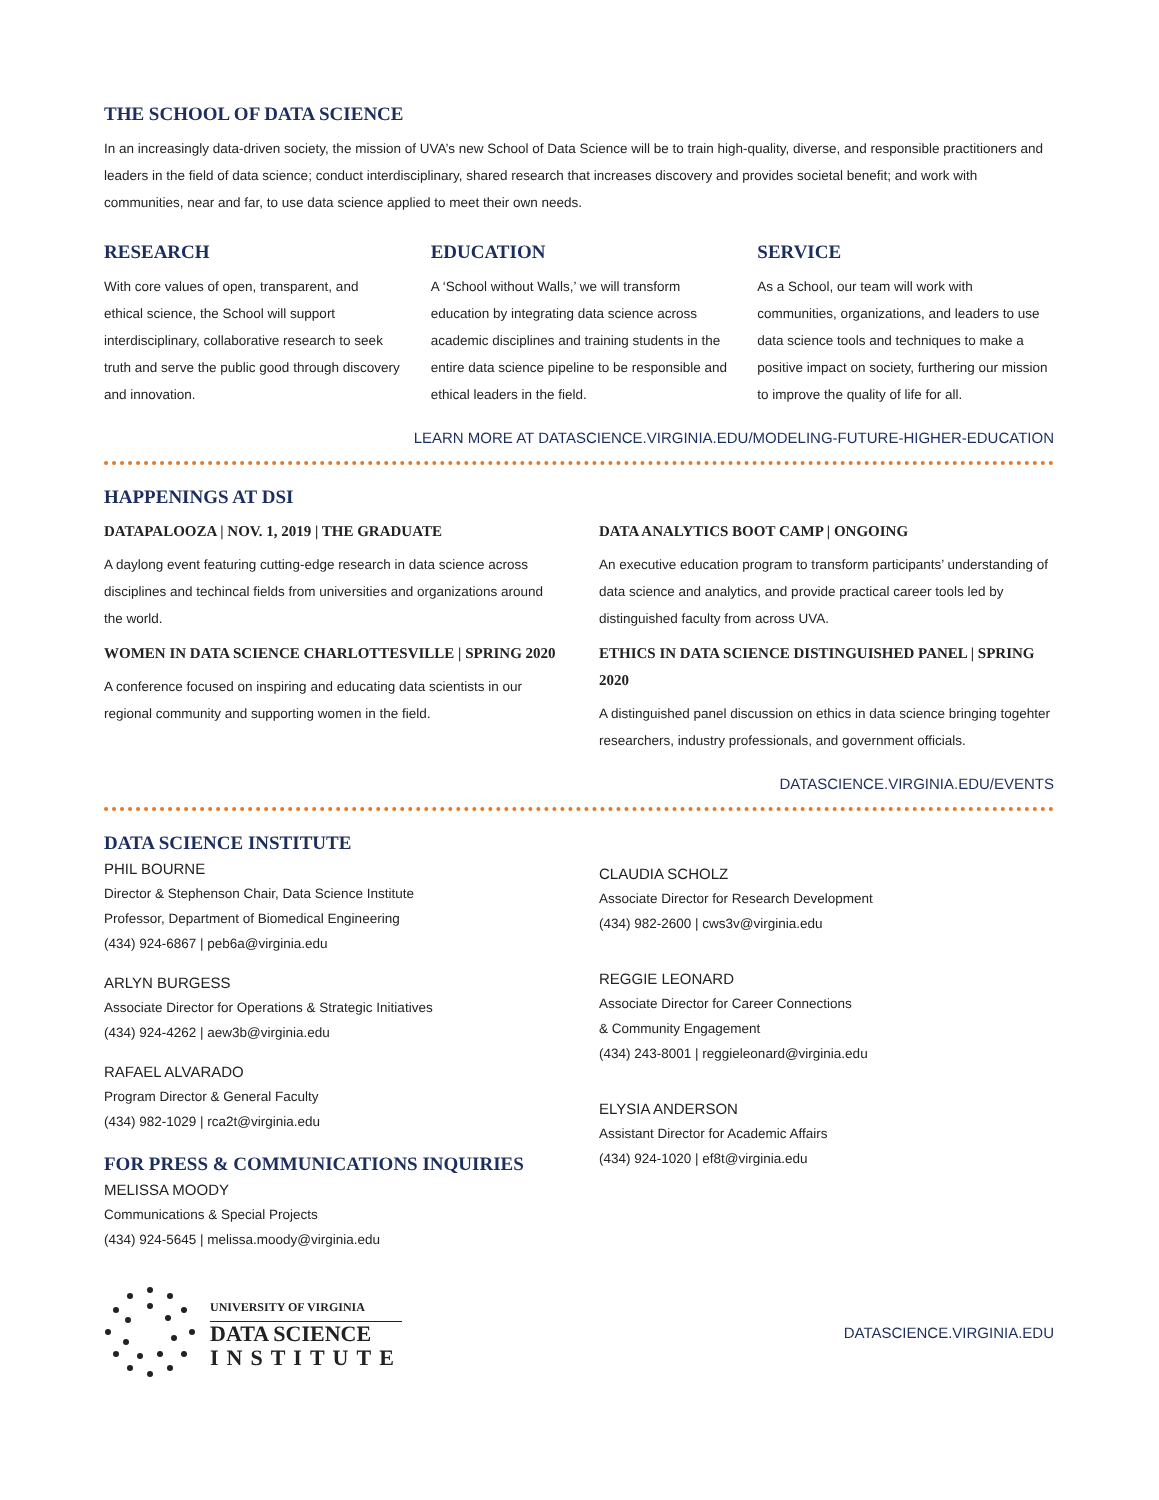THE SCHOOL OF DATA SCIENCE
In an increasingly data-driven society, the mission of UVA’s new School of Data Science will be to train high-quality, diverse, and responsible practitioners and leaders in the field of data science; conduct interdisciplinary, shared research that increases discovery and provides societal benefit; and work with communities, near and far, to use data science applied to meet their own needs.
RESEARCH
With core values of open, transparent, and ethical science, the School will support interdisciplinary, collaborative research to seek truth and serve the public good through discovery and innovation.
EDUCATION
A ‘School without Walls,’ we will transform education by integrating data science across academic disciplines and training students in the entire data science pipeline to be responsible and ethical leaders in the field.
SERVICE
As a School, our team will work with communities, organizations, and leaders to use data science tools and techniques to make a positive impact on society, furthering our mission to improve the quality of life for all.
LEARN MORE AT DATASCIENCE.VIRGINIA.EDU/MODELING-FUTURE-HIGHER-EDUCATION
HAPPENINGS AT DSI
DATAPALOOZA | NOV. 1, 2019 | THE GRADUATE
A daylong event featuring cutting-edge research in data science across disciplines and techincal fields from universities and organizations around the world.
WOMEN IN DATA SCIENCE CHARLOTTESVILLE | SPRING 2020
A conference focused on inspiring and educating data scientists in our regional community and supporting women in the field.
DATA ANALYTICS BOOT CAMP | ONGOING
An executive education program to transform participants’ understanding of data science and analytics, and provide practical career tools led by distinguished faculty from across UVA.
ETHICS IN DATA SCIENCE DISTINGUISHED PANEL | SPRING 2020
A distinguished panel discussion on ethics in data science bringing togehter researchers, industry professionals, and government officials.
DATASCIENCE.VIRGINIA.EDU/EVENTS
DATA SCIENCE INSTITUTE
PHIL BOURNE
Director & Stephenson Chair, Data Science Institute
Professor, Department of Biomedical Engineering
(434) 924-6867 | peb6a@virginia.edu
ARLYN BURGESS
Associate Director for Operations & Strategic Initiatives
(434) 924-4262 | aew3b@virginia.edu
RAFAEL ALVARADO
Program Director & General Faculty
(434) 982-1029 | rca2t@virginia.edu
FOR PRESS & COMMUNICATIONS INQUIRIES
MELISSA MOODY
Communications & Special Projects
(434) 924-5645 | melissa.moody@virginia.edu
CLAUDIA SCHOLZ
Associate Director for Research Development
(434) 982-2600 | cws3v@virginia.edu
REGGIE LEONARD
Associate Director for Career Connections
& Community Engagement
(434) 243-8001 | reggieleonard@virginia.edu
ELYSIA ANDERSON
Assistant Director for Academic Affairs
(434) 924-1020 | ef8t@virginia.edu
UNIVERSITY OF VIRGINIA
DATA SCIENCE
INSTITUTE
DATASCIENCE.VIRGINIA.EDU